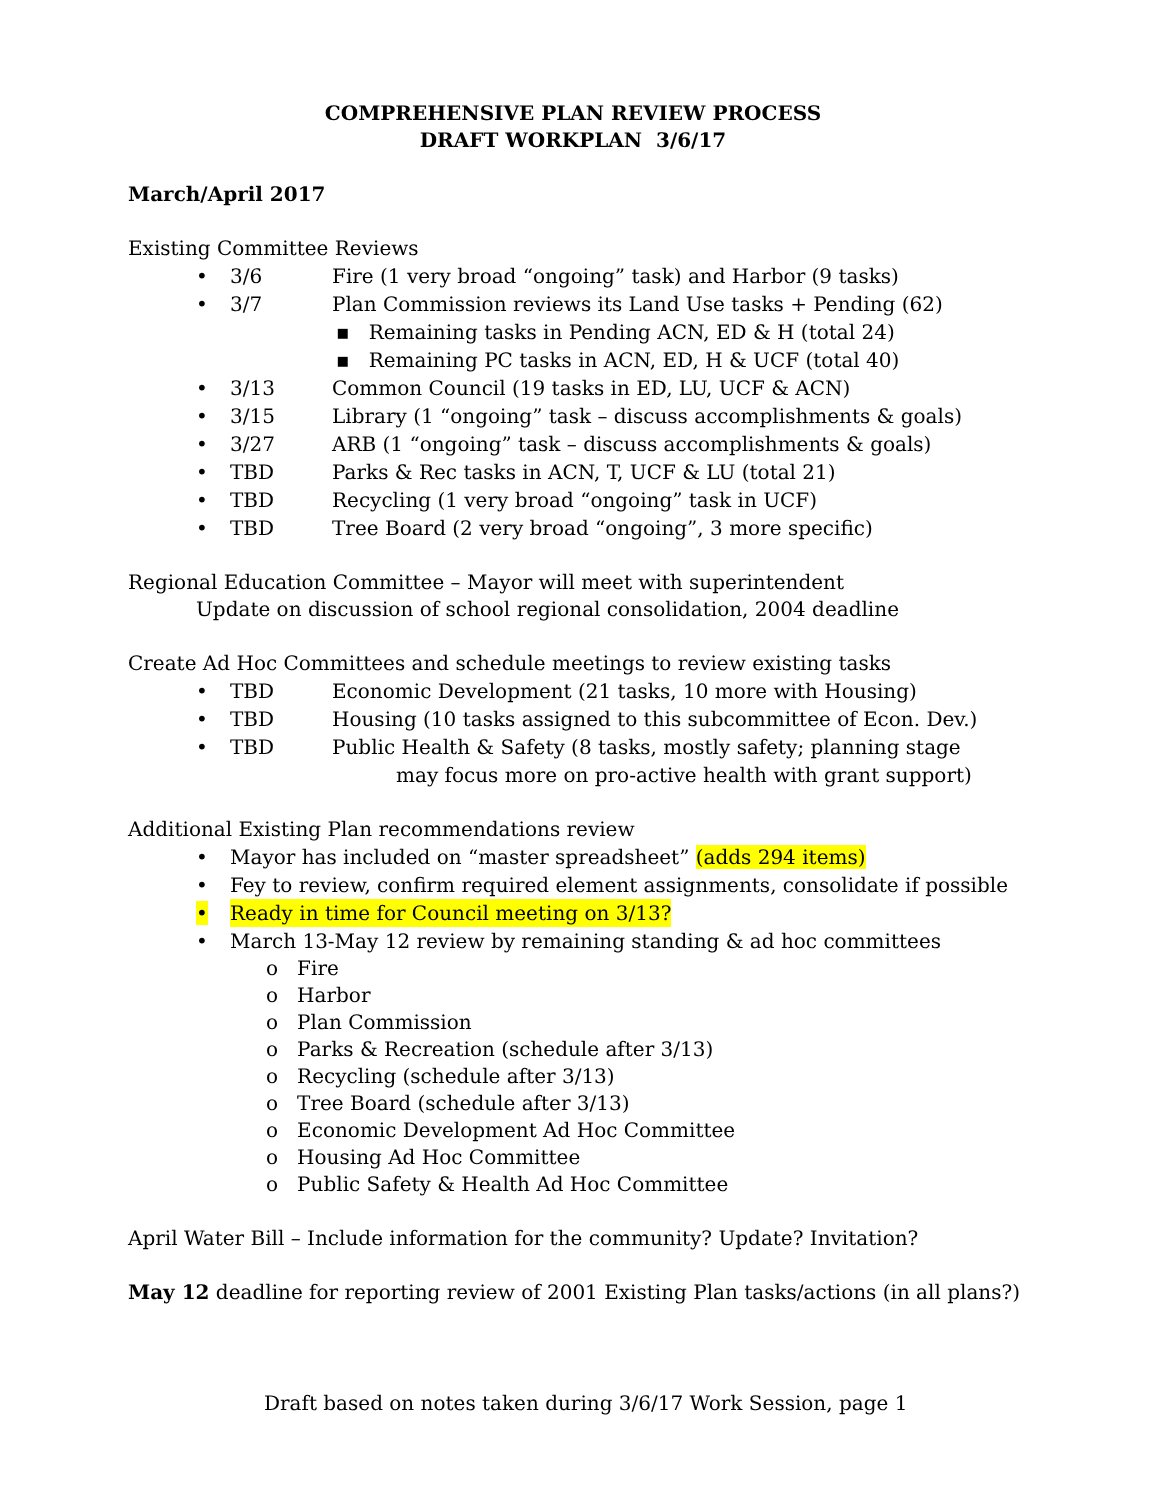COMPREHENSIVE PLAN REVIEW PROCESS
DRAFT WORKPLAN 3/6/17
March/April 2017
Existing Committee Reviews
• 3/6 Fire (1 very broad “ongoing” task) and Harbor (9 tasks)
• 3/7 Plan Commission reviews its Land Use tasks + Pending (62)
▪ Remaining tasks in Pending ACN, ED & H (total 24)
▪ Remaining PC tasks in ACN, ED, H & UCF (total 40)
• 3/13 Common Council (19 tasks in ED, LU, UCF & ACN)
• 3/15 Library (1 “ongoing” task – discuss accomplishments & goals)
• 3/27 ARB (1 “ongoing” task – discuss accomplishments & goals)
• TBD Parks & Rec tasks in ACN, T, UCF & LU (total 21)
• TBD Recycling (1 very broad “ongoing” task in UCF)
• TBD Tree Board (2 very broad “ongoing”, 3 more specific)
Regional Education Committee – Mayor will meet with superintendent
Update on discussion of school regional consolidation, 2004 deadline
Create Ad Hoc Committees and schedule meetings to review existing tasks
• TBD Economic Development (21 tasks, 10 more with Housing)
• TBD Housing (10 tasks assigned to this subcommittee of Econ. Dev.)
• TBD Public Health & Safety (8 tasks, mostly safety; planning stage
may focus more on pro-active health with grant support)
Additional Existing Plan recommendations review
• Mayor has included on “master spreadsheet” (adds 294 items)
• Fey to review, confirm required element assignments, consolidate if possible
• Ready in time for Council meeting on 3/13?
• March 13-May 12 review by remaining standing & ad hoc committees
o Fire
o Harbor
o Plan Commission
o Parks & Recreation (schedule after 3/13)
o Recycling (schedule after 3/13)
o Tree Board (schedule after 3/13)
o Economic Development Ad Hoc Committee
o Housing Ad Hoc Committee
o Public Safety & Health Ad Hoc Committee
April Water Bill – Include information for the community? Update? Invitation?
May 12 deadline for reporting review of 2001 Existing Plan tasks/actions (in all plans?)
Draft based on notes taken during 3/6/17 Work Session, page 1